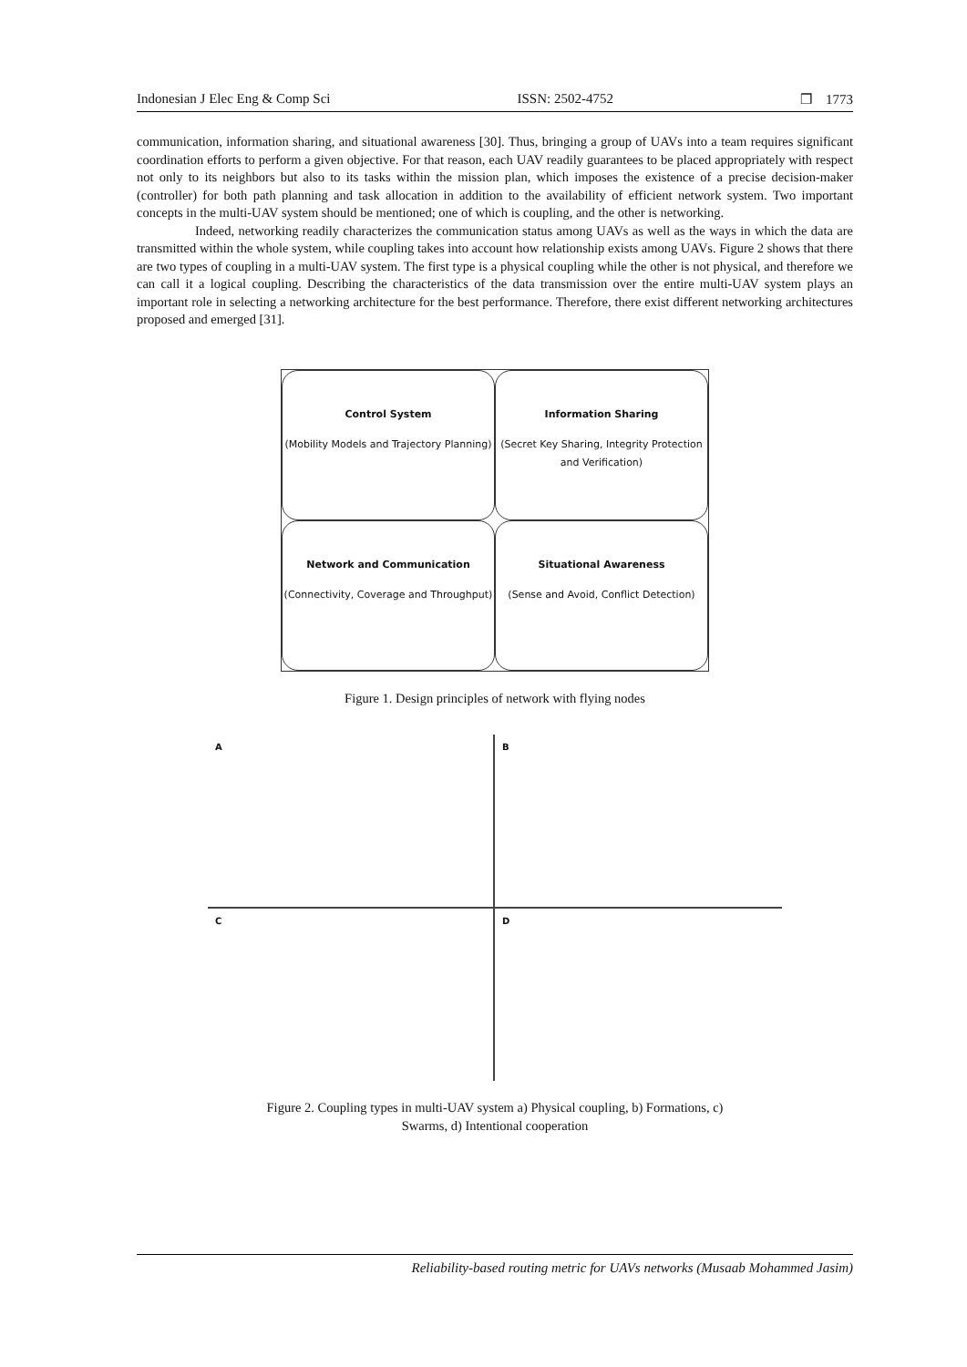Indonesian J Elec Eng & Comp Sci ISSN: 2502-4752 ❒ 1773
communication, information sharing, and situational awareness [30]. Thus, bringing a group of UAVs into a team requires significant coordination efforts to perform a given objective. For that reason, each UAV readily guarantees to be placed appropriately with respect not only to its neighbors but also to its tasks within the mission plan, which imposes the existence of a precise decision-maker (controller) for both path planning and task allocation in addition to the availability of efficient network system. Two important concepts in the multi-UAV system should be mentioned; one of which is coupling, and the other is networking.
Indeed, networking readily characterizes the communication status among UAVs as well as the ways in which the data are transmitted within the whole system, while coupling takes into account how relationship exists among UAVs. Figure 2 shows that there are two types of coupling in a multi-UAV system. The first type is a physical coupling while the other is not physical, and therefore we can call it a logical coupling. Describing the characteristics of the data transmission over the entire multi-UAV system plays an important role in selecting a networking architecture for the best performance. Therefore, there exist different networking architectures proposed and emerged [31].
Control System
(Mobility Models and Trajectory Planning)
Information Sharing
(Secret Key Sharing, Integrity Protection and Verification)
Network and Communication
(Connectivity, Coverage and Throughput)
Situational Awareness
(Sense and Avoid, Conflict Detection)
Figure 1. Design principles of network with flying nodes
A
B
C
D
Figure 2. Coupling types in multi-UAV system a) Physical coupling, b) Formations, c)
Swarms, d) Intentional cooperation
Reliability-based routing metric for UAVs networks (Musaab Mohammed Jasim)